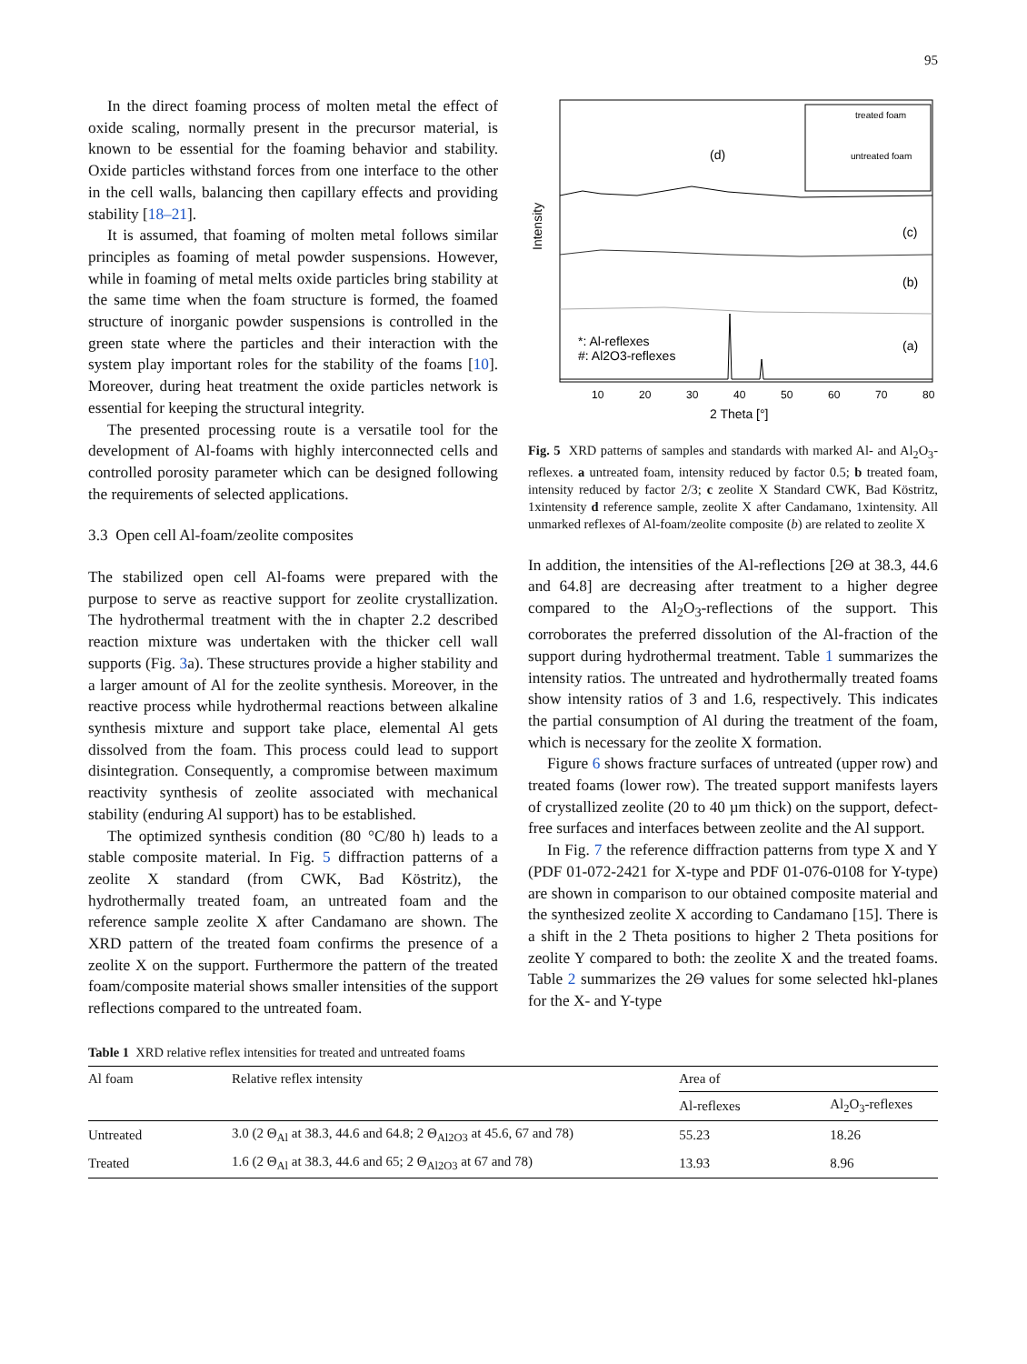95
In the direct foaming process of molten metal the effect of oxide scaling, normally present in the precursor material, is known to be essential for the foaming behavior and stability. Oxide particles withstand forces from one interface to the other in the cell walls, balancing then capillary effects and providing stability [18–21].
It is assumed, that foaming of molten metal follows similar principles as foaming of metal powder suspensions. However, while in foaming of metal melts oxide particles bring stability at the same time when the foam structure is formed, the foamed structure of inorganic powder suspensions is controlled in the green state where the particles and their interaction with the system play important roles for the stability of the foams [10]. Moreover, during heat treatment the oxide particles network is essential for keeping the structural integrity.
The presented processing route is a versatile tool for the development of Al-foams with highly interconnected cells and controlled porosity parameter which can be designed following the requirements of selected applications.
3.3 Open cell Al-foam/zeolite composites
The stabilized open cell Al-foams were prepared with the purpose to serve as reactive support for zeolite crystallization. The hydrothermal treatment with the in chapter 2.2 described reaction mixture was undertaken with the thicker cell wall supports (Fig. 3a). These structures provide a higher stability and a larger amount of Al for the zeolite synthesis. Moreover, in the reactive process while hydrothermal reactions between alkaline synthesis mixture and support take place, elemental Al gets dissolved from the foam. This process could lead to support disintegration. Consequently, a compromise between maximum reactivity synthesis of zeolite associated with mechanical stability (enduring Al support) has to be established.
The optimized synthesis condition (80 °C/80 h) leads to a stable composite material. In Fig. 5 diffraction patterns of a zeolite X standard (from CWK, Bad Köstritz), the hydrothermally treated foam, an untreated foam and the reference sample zeolite X after Candamano are shown. The XRD pattern of the treated foam confirms the presence of a zeolite X on the support. Furthermore the pattern of the treated foam/composite material shows smaller intensities of the support reflections compared to the untreated foam.
Intensity
(d)
(c)
(b)
(a)
*: Al-reflexes
#: Al2O3-reflexes
treated foam
untreated foam
10
20
30
40
50
60
70
80
2 Theta [°]
Fig. 5 XRD patterns of samples and standards with marked Al- and Al<sub>2</sub>O<sub>3</sub>-reflexes. a untreated foam, intensity reduced by factor 0.5; b treated foam, intensity reduced by factor 2/3; c zeolite X Standard CWK, Bad Köstritz, 1xintensity d reference sample, zeolite X after Candamano, 1xintensity. All unmarked reflexes of Al-foam/zeolite composite (b) are related to zeolite X
In addition, the intensities of the Al-reflections [2Θ at 38.3, 44.6 and 64.8] are decreasing after treatment to a higher degree compared to the Al<sub>2</sub>O<sub>3</sub>-reflections of the support. This corroborates the preferred dissolution of the Al-fraction of the support during hydrothermal treatment. Table 1 summarizes the intensity ratios. The untreated and hydrothermally treated foams show intensity ratios of 3 and 1.6, respectively. This indicates the partial consumption of Al during the treatment of the foam, which is necessary for the zeolite X formation.
Figure 6 shows fracture surfaces of untreated (upper row) and treated foams (lower row). The treated support manifests layers of crystallized zeolite (20 to 40 µm thick) on the support, defect-free surfaces and interfaces between zeolite and the Al support.
In Fig. 7 the reference diffraction patterns from type X and Y (PDF 01-072-2421 for X-type and PDF 01-076-0108 for Y-type) are shown in comparison to our obtained composite material and the synthesized zeolite X according to Candamano [15]. There is a shift in the 2 Theta positions to higher 2 Theta positions for zeolite Y compared to both: the zeolite X and the treated foams. Table 2 summarizes the 2Θ values for some selected hkl-planes for the X- and Y-type
Table 1 XRD relative reflex intensities for treated and untreated foams
| Al foam | Relative reflex intensity | Area of | |
| --- | --- | --- | --- |
| | | Al-reflexes | Al<sub>2</sub>O<sub>3</sub>-reflexes |
| Untreated | 3.0 (2 Θ<sub>Al</sub> at 38.3, 44.6 and 64.8; 2 Θ<sub>Al2O3</sub> at 45.6, 67 and 78) | 55.23 | 18.26 |
| Treated | 1.6 (2 Θ<sub>Al</sub> at 38.3, 44.6 and 65; 2 Θ<sub>Al2O3</sub> at 67 and 78) | 13.93 | 8.96 |